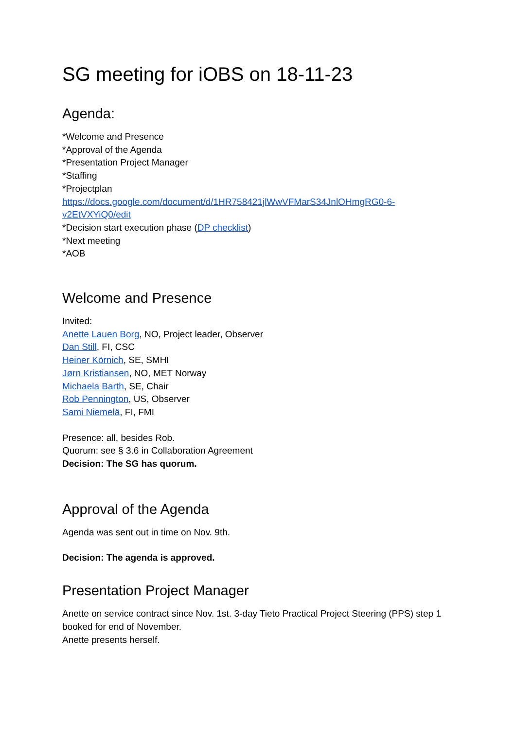SG meeting for iOBS on 18-11-23
Agenda:
*Welcome and Presence
*Approval of the Agenda
*Presentation Project Manager
*Staffing
*Projectplan
https://docs.google.com/document/d/1HR758421jlWwVFMarS34JnlOHmgRG0-6-v2EtVXYiQ0/edit
*Decision start execution phase (DP checklist)
*Next meeting
*AOB
Welcome and Presence
Invited:
Anette Lauen Borg, NO, Project leader, Observer
Dan Still, FI, CSC
Heiner Körnich, SE, SMHI
Jørn Kristiansen, NO, MET Norway
Michaela Barth, SE, Chair
Rob Pennington, US, Observer
Sami Niemelä, FI, FMI
Presence: all, besides Rob.
Quorum: see § 3.6 in Collaboration Agreement
Decision: The SG has quorum.
Approval of the Agenda
Agenda was sent out in time on Nov. 9th.
Decision: The agenda is approved.
Presentation Project Manager
Anette on service contract since Nov. 1st. 3-day Tieto Practical Project Steering (PPS) step 1 booked for end of November.
Anette presents herself.